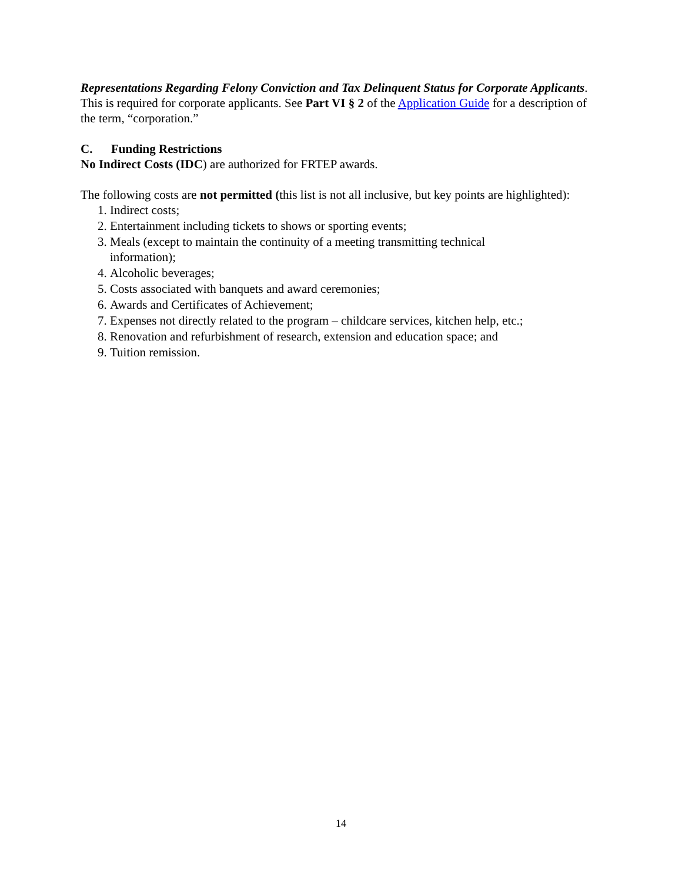Representations Regarding Felony Conviction and Tax Delinquent Status for Corporate Applicants. This is required for corporate applicants. See Part VI § 2 of the Application Guide for a description of the term, “corporation.”
C. Funding Restrictions
No Indirect Costs (IDC) are authorized for FRTEP awards.
The following costs are not permitted (this list is not all inclusive, but key points are highlighted):
1. Indirect costs;
2. Entertainment including tickets to shows or sporting events;
3. Meals (except to maintain the continuity of a meeting transmitting technical
information);
4. Alcoholic beverages;
5. Costs associated with banquets and award ceremonies;
6. Awards and Certificates of Achievement;
7. Expenses not directly related to the program – childcare services, kitchen help, etc.;
8. Renovation and refurbishment of research, extension and education space; and
9. Tuition remission.
14